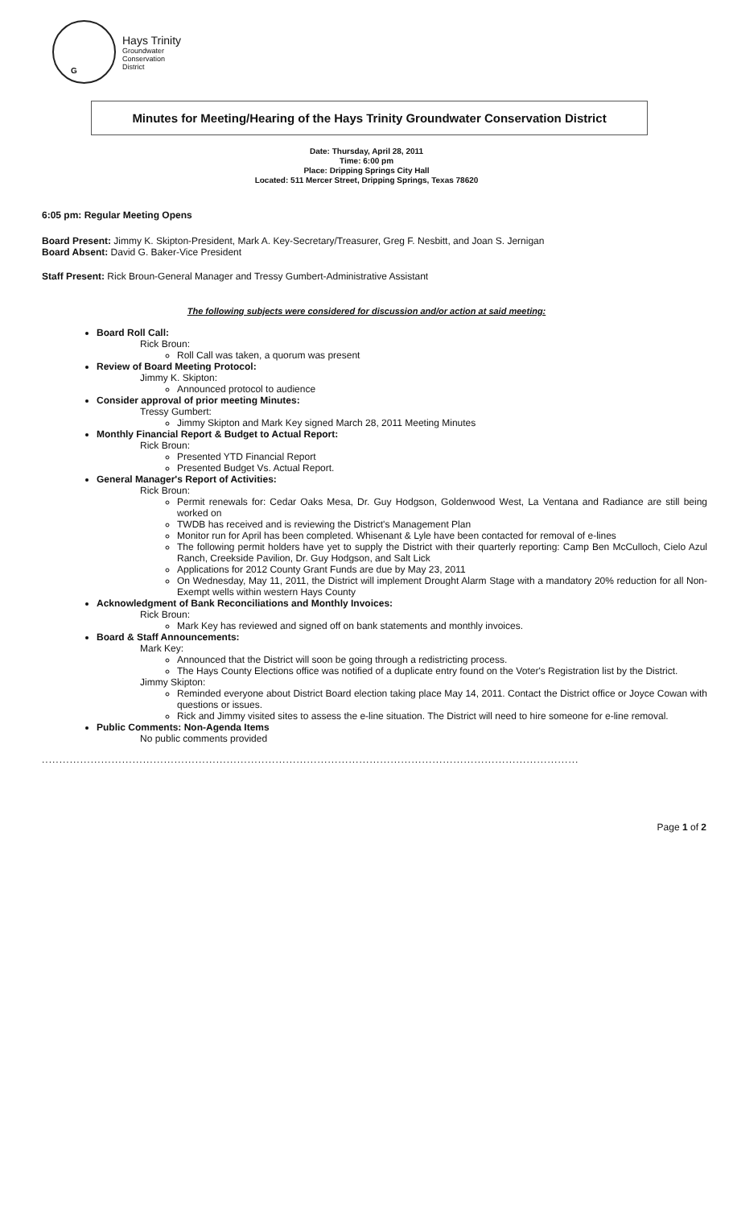G
Hays Trinity
Groundwater
Conservation
District
Minutes for Meeting/Hearing of the Hays Trinity Groundwater Conservation District
Date: Thursday, April 28, 2011
Time: 6:00 pm
Place: Dripping Springs City Hall
Located: 511 Mercer Street, Dripping Springs, Texas 78620
6:05 pm: Regular Meeting Opens
Board Present: Jimmy K. Skipton-President, Mark A. Key-Secretary/Treasurer, Greg F. Nesbitt, and Joan S. Jernigan
Board Absent: David G. Baker-Vice President
Staff Present: Rick Broun-General Manager and Tressy Gumbert-Administrative Assistant
The following subjects were considered for discussion and/or action at said meeting:
Board Roll Call:
Rick Broun:
Roll Call was taken, a quorum was present
Review of Board Meeting Protocol:
Jimmy K. Skipton:
Announced protocol to audience
Consider approval of prior meeting Minutes:
Tressy Gumbert:
Jimmy Skipton and Mark Key signed March 28, 2011 Meeting Minutes
Monthly Financial Report & Budget to Actual Report:
Rick Broun:
Presented YTD Financial Report
Presented Budget Vs. Actual Report.
General Manager's Report of Activities:
Rick Broun:
Permit renewals for: Cedar Oaks Mesa, Dr. Guy Hodgson, Goldenwood West, La Ventana and Radiance are still being worked on
TWDB has received and is reviewing the District's Management Plan
Monitor run for April has been completed. Whisenant & Lyle have been contacted for removal of e-lines
The following permit holders have yet to supply the District with their quarterly reporting: Camp Ben McCulloch, Cielo Azul Ranch, Creekside Pavilion, Dr. Guy Hodgson, and Salt Lick
Applications for 2012 County Grant Funds are due by May 23, 2011
On Wednesday, May 11, 2011, the District will implement Drought Alarm Stage with a mandatory 20% reduction for all Non-Exempt wells within western Hays County
Acknowledgment of Bank Reconciliations and Monthly Invoices:
Rick Broun:
Mark Key has reviewed and signed off on bank statements and monthly invoices.
Board & Staff Announcements:
Mark Key:
Announced that the District will soon be going through a redistricting process.
The Hays County Elections office was notified of a duplicate entry found on the Voter's Registration list by the District.
Jimmy Skipton:
Reminded everyone about District Board election taking place May 14, 2011. Contact the District office or Joyce Cowan with questions or issues.
Rick and Jimmy visited sites to assess the e-line situation. The District will need to hire someone for e-line removal.
Public Comments: Non-Agenda Items
No public comments provided
..........................................................................................................................................................
Page 1 of 2